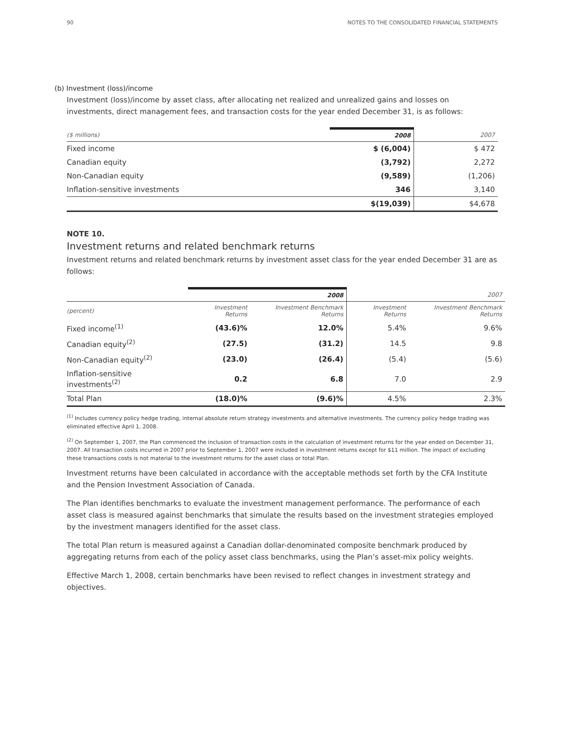90 NOTES TO THE CONSOLIDATED FINANCIAL STATEMENTS
(b) Investment (loss)/income
Investment (loss)/income by asset class, after allocating net realized and unrealized gains and losses on investments, direct management fees, and transaction costs for the year ended December 31, is as follows:
| ($ millions) | 2008 | 2007 |
| --- | --- | --- |
| Fixed income | $ (6,004) | $ 472 |
| Canadian equity | (3,792) | 2,272 |
| Non-Canadian equity | (9,589) | (1,206) |
| Inflation-sensitive investments | 346 | 3,140 |
| | $(19,039) | $4,678 |
NOTE 10.
Investment returns and related benchmark returns
Investment returns and related benchmark returns by investment asset class for the year ended December 31 are as follows:
| | 2008 | | 2007 | |
| --- | --- | --- | --- | --- |
| (percent) | Investment Returns | Investment Benchmark Returns | Investment Returns | Investment Benchmark Returns |
| Fixed income<sup>(1)</sup> | (43.6)% | 12.0% | 5.4% | 9.6% |
| Canadian equity<sup>(2)</sup> | (27.5) | (31.2) | 14.5 | 9.8 |
| Non-Canadian equity<sup>(2)</sup> | (23.0) | (26.4) | (5.4) | (5.6) |
| Inflation-sensitive investments<sup>(2)</sup> | 0.2 | 6.8 | 7.0 | 2.9 |
| Total Plan | (18.0)% | (9.6)% | 4.5% | 2.3% |
<sup>(1)</sup> Includes currency policy hedge trading, internal absolute return strategy investments and alternative investments. The currency policy hedge trading was eliminated effective April 1, 2008.
<sup>(2)</sup> On September 1, 2007, the Plan commenced the inclusion of transaction costs in the calculation of investment returns for the year ended on December 31, 2007. All transaction costs incurred in 2007 prior to September 1, 2007 were included in investment returns except for $11 million. The impact of excluding these transactions costs is not material to the investment returns for the asset class or total Plan.
Investment returns have been calculated in accordance with the acceptable methods set forth by the CFA Institute and the Pension Investment Association of Canada.
The Plan identifies benchmarks to evaluate the investment management performance. The performance of each asset class is measured against benchmarks that simulate the results based on the investment strategies employed by the investment managers identified for the asset class.
The total Plan return is measured against a Canadian dollar-denominated composite benchmark produced by aggregating returns from each of the policy asset class benchmarks, using the Plan’s asset-mix policy weights.
Effective March 1, 2008, certain benchmarks have been revised to reflect changes in investment strategy and objectives.